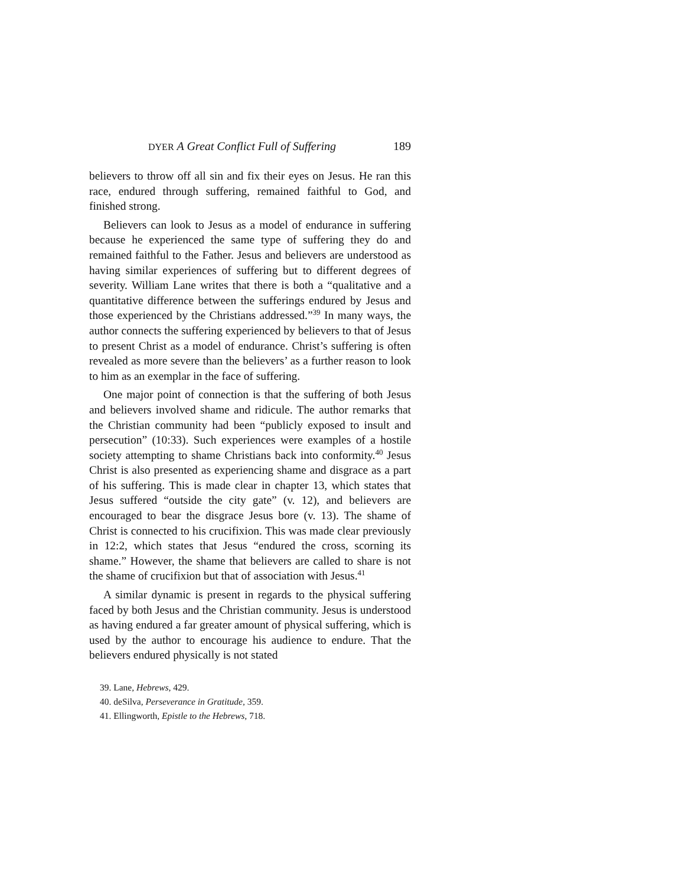DYER A Great Conflict Full of Suffering 189
believers to throw off all sin and fix their eyes on Jesus. He ran this race, endured through suffering, remained faithful to God, and finished strong.
Believers can look to Jesus as a model of endurance in suffering because he experienced the same type of suffering they do and remained faithful to the Father. Jesus and believers are understood as having similar experiences of suffering but to different degrees of severity. William Lane writes that there is both a “qualitative and a quantitative difference between the sufferings endured by Jesus and those experienced by the Chris­tians addressed.”<sup>39</sup> In many ways, the author connects the suffering experienced by believers to that of Jesus to present Christ as a model of endurance. Christ’s suffering is often re­vealed as more severe than the believers’ as a further reason to look to him as an exemplar in the face of suffering.
One major point of connection is that the suffering of both Jesus and believers involved shame and ridicule. The author remarks that the Christian community had been “publicly ex­posed to insult and persecution” (10:33). Such experiences were examples of a hostile society attempting to shame Christians back into conformity.<sup>40</sup> Jesus Christ is also presented as experi­encing shame and disgrace as a part of his suffering. This is made clear in chapter 13, which states that Jesus suffered “outside the city gate” (v. 12), and believers are encouraged to bear the disgrace Jesus bore (v. 13). The shame of Christ is connected to his crucifixion. This was made clear previously in 12:2, which states that Jesus “endured the cross, scorning its shame.” However, the shame that believers are called to share is not the shame of crucifixion but that of association with Jesus.<sup>41</sup>
A similar dynamic is present in regards to the physical suffering faced by both Jesus and the Christian community. Jesus is understood as having endured a far greater amount of physical suffering, which is used by the author to encourage his audience to endure. That the believers endured physically is not stated
39. Lane, Hebrews, 429.
40. deSilva, Perseverance in Gratitude, 359.
41. Ellingworth, Epistle to the Hebrews, 718.